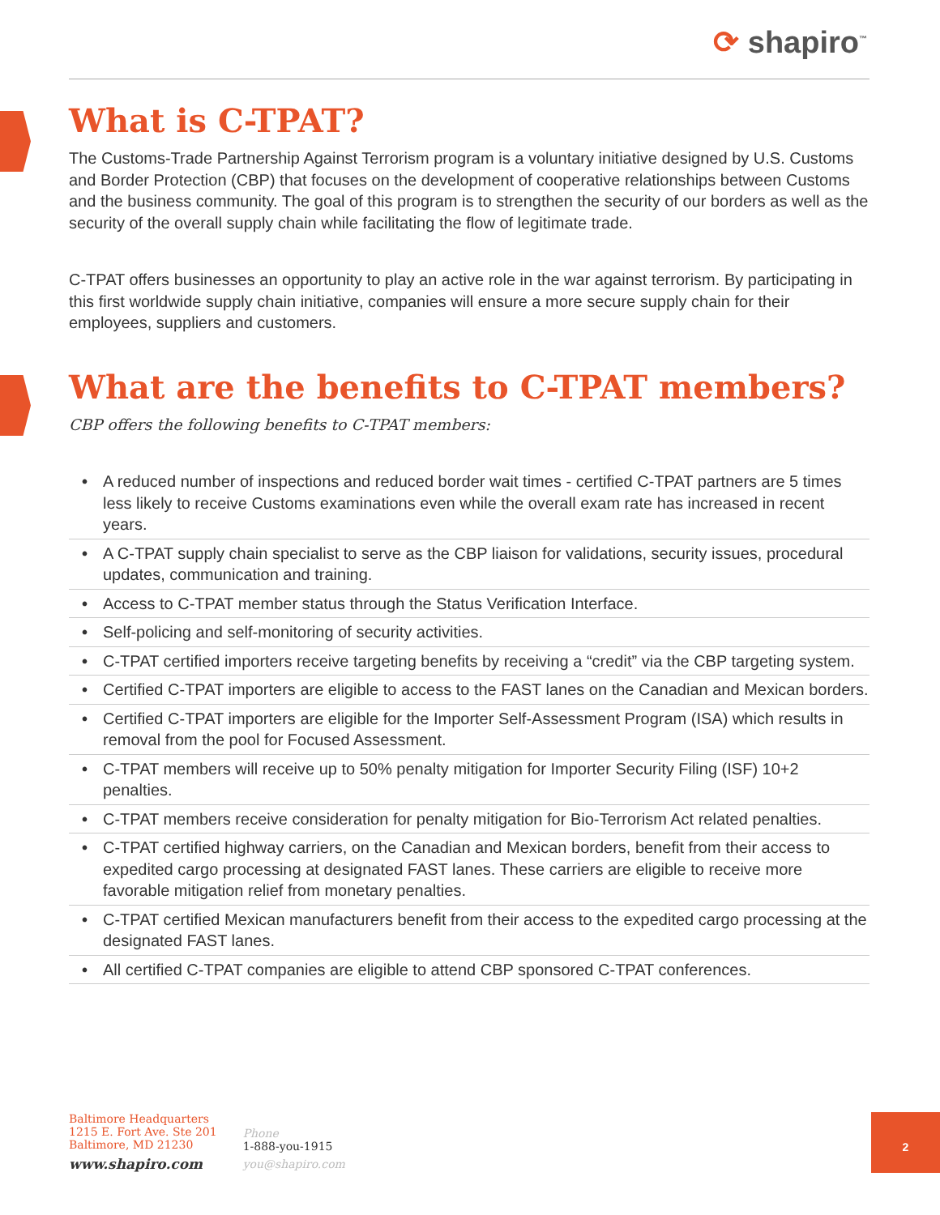⟳ shapiro<sup>™</sup>
What is C-TPAT?
The Customs-Trade Partnership Against Terrorism program is a voluntary initiative designed by U.S. Customs and Border Protection (CBP) that focuses on the development of cooperative relationships between Customs and the business community. The goal of this program is to strengthen the security of our borders as well as the security of the overall supply chain while facilitating the flow of legitimate trade.
C-TPAT offers businesses an opportunity to play an active role in the war against terrorism. By participating in this first worldwide supply chain initiative, companies will ensure a more secure supply chain for their employees, suppliers and customers.
What are the benefits to C-TPAT members?
CBP offers the following benefits to C-TPAT members:
• A reduced number of inspections and reduced border wait times - certified C-TPAT partners are 5 times less likely to receive Customs examinations even while the overall exam rate has increased in recent years.
• A C-TPAT supply chain specialist to serve as the CBP liaison for validations, security issues, procedural updates, communication and training.
• Access to C-TPAT member status through the Status Verification Interface.
• Self-policing and self-monitoring of security activities.
• C-TPAT certified importers receive targeting benefits by receiving a “credit” via the CBP targeting system.
• Certified C-TPAT importers are eligible to access to the FAST lanes on the Canadian and Mexican borders.
• Certified C-TPAT importers are eligible for the Importer Self-Assessment Program (ISA) which results in removal from the pool for Focused Assessment.
• C-TPAT members will receive up to 50% penalty mitigation for Importer Security Filing (ISF) 10+2 penalties.
• C-TPAT members receive consideration for penalty mitigation for Bio-Terrorism Act related penalties.
• C-TPAT certified highway carriers, on the Canadian and Mexican borders, benefit from their access to expedited cargo processing at designated FAST lanes. These carriers are eligible to receive more favorable mitigation relief from monetary penalties.
• C-TPAT certified Mexican manufacturers benefit from their access to the expedited cargo processing at the designated FAST lanes.
• All certified C-TPAT companies are eligible to attend CBP sponsored C-TPAT conferences.
Baltimore Headquarters
1215 E. Fort Ave. Ste 201
Baltimore, MD 21230
www.shapiro.com
Phone
1-888-you-1915
you@shapiro.com
2